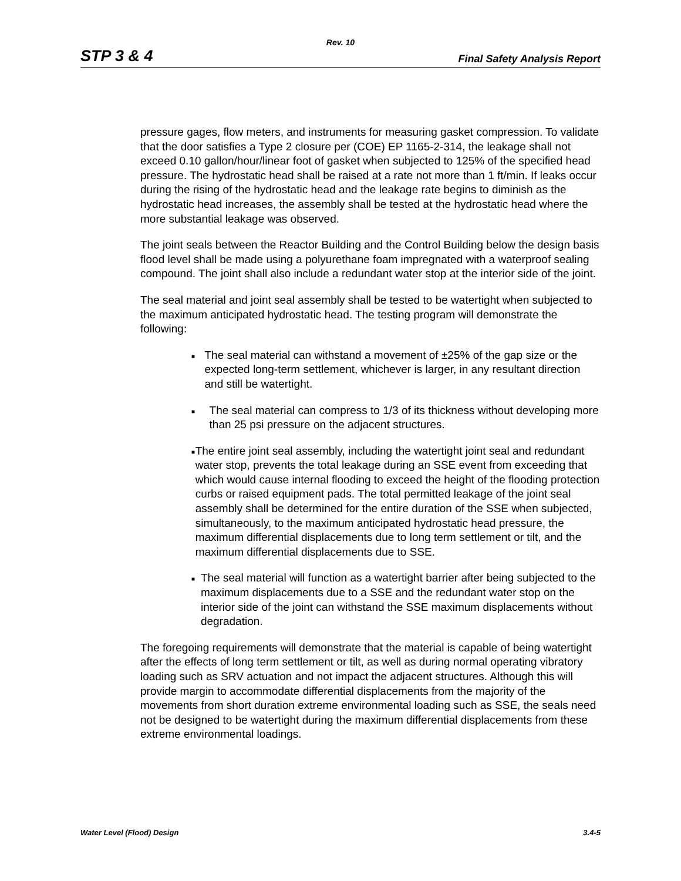Rev. 10
STP 3 & 4 Final Safety Analysis Report
pressure gages, flow meters, and instruments for measuring gasket compression. To validate that the door satisfies a Type 2 closure per (COE) EP 1165-2-314, the leakage shall not exceed 0.10 gallon/hour/linear foot of gasket when subjected to 125% of the specified head pressure. The hydrostatic head shall be raised at a rate not more than 1 ft/min. If leaks occur during the rising of the hydrostatic head and the leakage rate begins to diminish as the hydrostatic head increases, the assembly shall be tested at the hydrostatic head where the more substantial leakage was observed.
The joint seals between the Reactor Building and the Control Building below the design basis flood level shall be made using a polyurethane foam impregnated with a waterproof sealing compound. The joint shall also include a redundant water stop at the interior side of the joint.
The seal material and joint seal assembly shall be tested to be watertight when subjected to the maximum anticipated hydrostatic head. The testing program will demonstrate the following:
■ The seal material can withstand a movement of ±25% of the gap size or the expected long-term settlement, whichever is larger, in any resultant direction and still be watertight.
■ The seal material can compress to 1/3 of its thickness without developing more than 25 psi pressure on the adjacent structures.
■ The entire joint seal assembly, including the watertight joint seal and redundant water stop, prevents the total leakage during an SSE event from exceeding that which would cause internal flooding to exceed the height of the flooding protection curbs or raised equipment pads. The total permitted leakage of the joint seal assembly shall be determined for the entire duration of the SSE when subjected, simultaneously, to the maximum anticipated hydrostatic head pressure, the maximum differential displacements due to long term settlement or tilt, and the maximum differential displacements due to SSE.
■ The seal material will function as a watertight barrier after being subjected to the maximum displacements due to a SSE and the redundant water stop on the interior side of the joint can withstand the SSE maximum displacements without degradation.
The foregoing requirements will demonstrate that the material is capable of being watertight after the effects of long term settlement or tilt, as well as during normal operating vibratory loading such as SRV actuation and not impact the adjacent structures. Although this will provide margin to accommodate differential displacements from the majority of the movements from short duration extreme environmental loading such as SSE, the seals need not be designed to be watertight during the maximum differential displacements from these extreme environmental loadings.
Water Level (Flood) Design 3.4-5